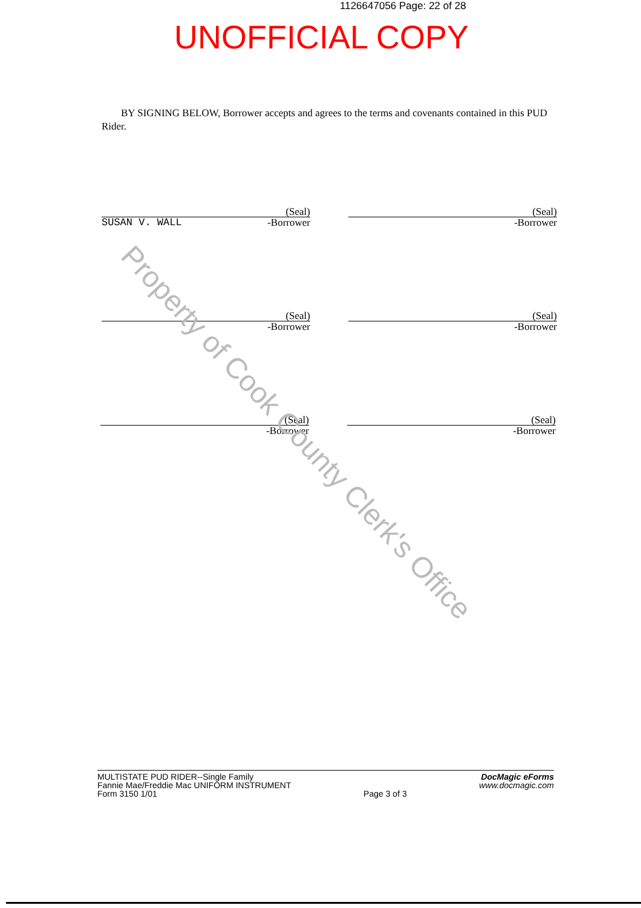1126647056 Page: 22 of 28
UNOFFICIAL COPY
BY SIGNING BELOW, Borrower accepts and agrees to the terms and covenants contained in this PUD Rider.
(Seal)
SUSAN V. WALL -Borrower
(Seal)
-Borrower
(Seal)
-Borrower
(Seal)
-Borrower
(Seal)
-Borrower
(Seal)
-Borrower
Property of Cook County Clerk's Office
MULTISTATE PUD RIDER--Single Family
Fannie Mae/Freddie Mac UNIFORM INSTRUMENT
Form 3150 1/01
Page 3 of 3
DocMagic eForms
www.docmagic.com